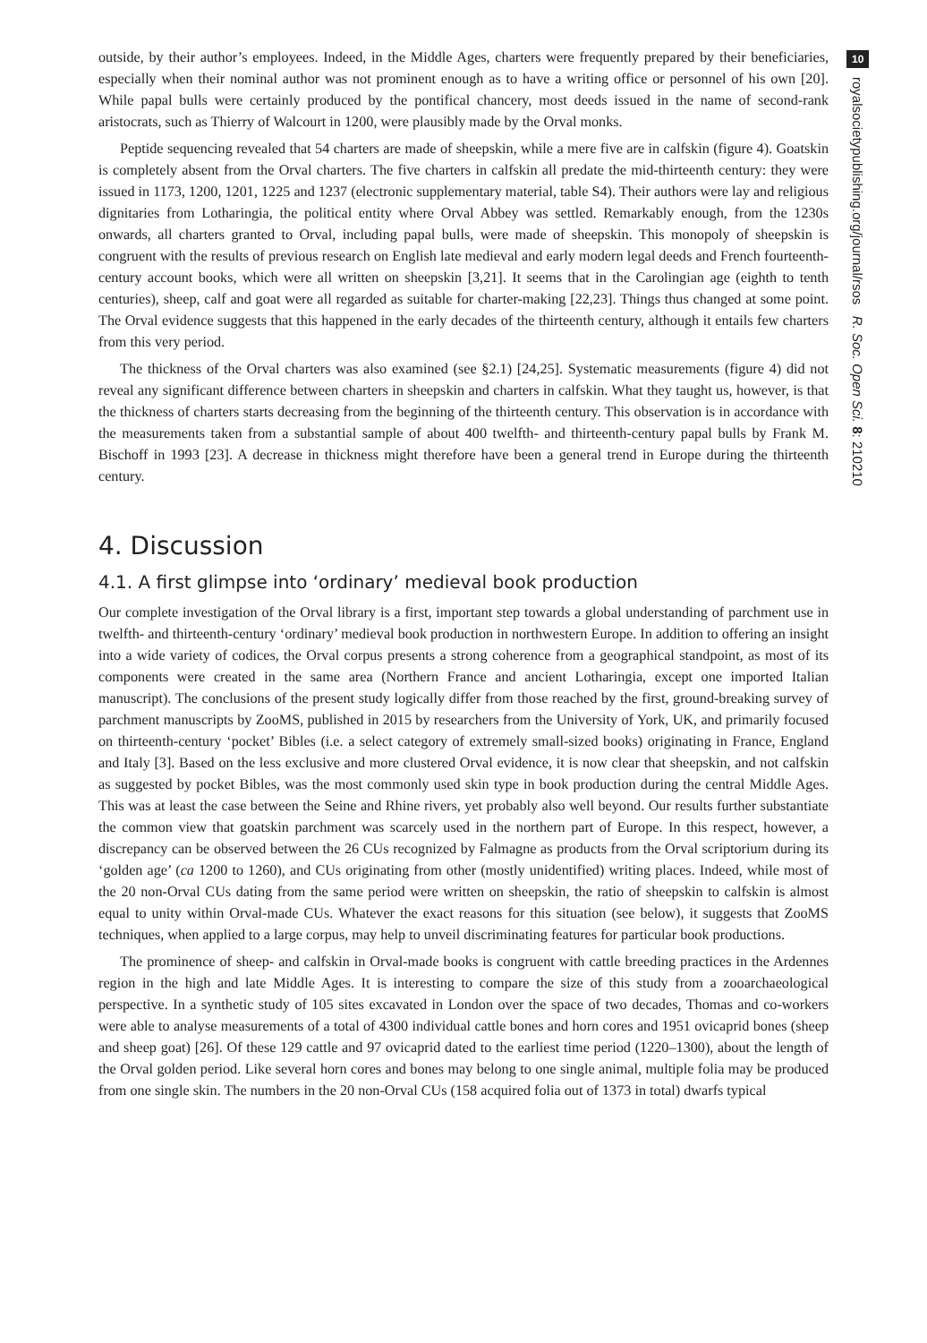outside, by their author’s employees. Indeed, in the Middle Ages, charters were frequently prepared by their beneficiaries, especially when their nominal author was not prominent enough as to have a writing office or personnel of his own [20]. While papal bulls were certainly produced by the pontifical chancery, most deeds issued in the name of second-rank aristocrats, such as Thierry of Walcourt in 1200, were plausibly made by the Orval monks.
Peptide sequencing revealed that 54 charters are made of sheepskin, while a mere five are in calfskin (figure 4). Goatskin is completely absent from the Orval charters. The five charters in calfskin all predate the mid-thirteenth century: they were issued in 1173, 1200, 1201, 1225 and 1237 (electronic supplementary material, table S4). Their authors were lay and religious dignitaries from Lotharingia, the political entity where Orval Abbey was settled. Remarkably enough, from the 1230s onwards, all charters granted to Orval, including papal bulls, were made of sheepskin. This monopoly of sheepskin is congruent with the results of previous research on English late medieval and early modern legal deeds and French fourteenth-century account books, which were all written on sheepskin [3,21]. It seems that in the Carolingian age (eighth to tenth centuries), sheep, calf and goat were all regarded as suitable for charter-making [22,23]. Things thus changed at some point. The Orval evidence suggests that this happened in the early decades of the thirteenth century, although it entails few charters from this very period.
The thickness of the Orval charters was also examined (see §2.1) [24,25]. Systematic measurements (figure 4) did not reveal any significant difference between charters in sheepskin and charters in calfskin. What they taught us, however, is that the thickness of charters starts decreasing from the beginning of the thirteenth century. This observation is in accordance with the measurements taken from a substantial sample of about 400 twelfth- and thirteenth-century papal bulls by Frank M. Bischoff in 1993 [23]. A decrease in thickness might therefore have been a general trend in Europe during the thirteenth century.
4. Discussion
4.1. A first glimpse into ‘ordinary’ medieval book production
Our complete investigation of the Orval library is a first, important step towards a global understanding of parchment use in twelfth- and thirteenth-century ‘ordinary’ medieval book production in northwestern Europe. In addition to offering an insight into a wide variety of codices, the Orval corpus presents a strong coherence from a geographical standpoint, as most of its components were created in the same area (Northern France and ancient Lotharingia, except one imported Italian manuscript). The conclusions of the present study logically differ from those reached by the first, ground-breaking survey of parchment manuscripts by ZooMS, published in 2015 by researchers from the University of York, UK, and primarily focused on thirteenth-century ‘pocket’ Bibles (i.e. a select category of extremely small-sized books) originating in France, England and Italy [3]. Based on the less exclusive and more clustered Orval evidence, it is now clear that sheepskin, and not calfskin as suggested by pocket Bibles, was the most commonly used skin type in book production during the central Middle Ages. This was at least the case between the Seine and Rhine rivers, yet probably also well beyond. Our results further substantiate the common view that goatskin parchment was scarcely used in the northern part of Europe. In this respect, however, a discrepancy can be observed between the 26 CUs recognized by Falmagne as products from the Orval scriptorium during its ‘golden age’ (ca 1200 to 1260), and CUs originating from other (mostly unidentified) writing places. Indeed, while most of the 20 non-Orval CUs dating from the same period were written on sheepskin, the ratio of sheepskin to calfskin is almost equal to unity within Orval-made CUs. Whatever the exact reasons for this situation (see below), it suggests that ZooMS techniques, when applied to a large corpus, may help to unveil discriminating features for particular book productions.
The prominence of sheep- and calfskin in Orval-made books is congruent with cattle breeding practices in the Ardennes region in the high and late Middle Ages. It is interesting to compare the size of this study from a zooarchaeological perspective. In a synthetic study of 105 sites excavated in London over the space of two decades, Thomas and co-workers were able to analyse measurements of a total of 4300 individual cattle bones and horn cores and 1951 ovicaprid bones (sheep and sheep goat) [26]. Of these 129 cattle and 97 ovicaprid dated to the earliest time period (1220–1300), about the length of the Orval golden period. Like several horn cores and bones may belong to one single animal, multiple folia may be produced from one single skin. The numbers in the 20 non-Orval CUs (158 acquired folia out of 1373 in total) dwarfs typical
10
royalsocietypublishing.org/journal/rsos R. Soc. Open Sci. 8: 210210